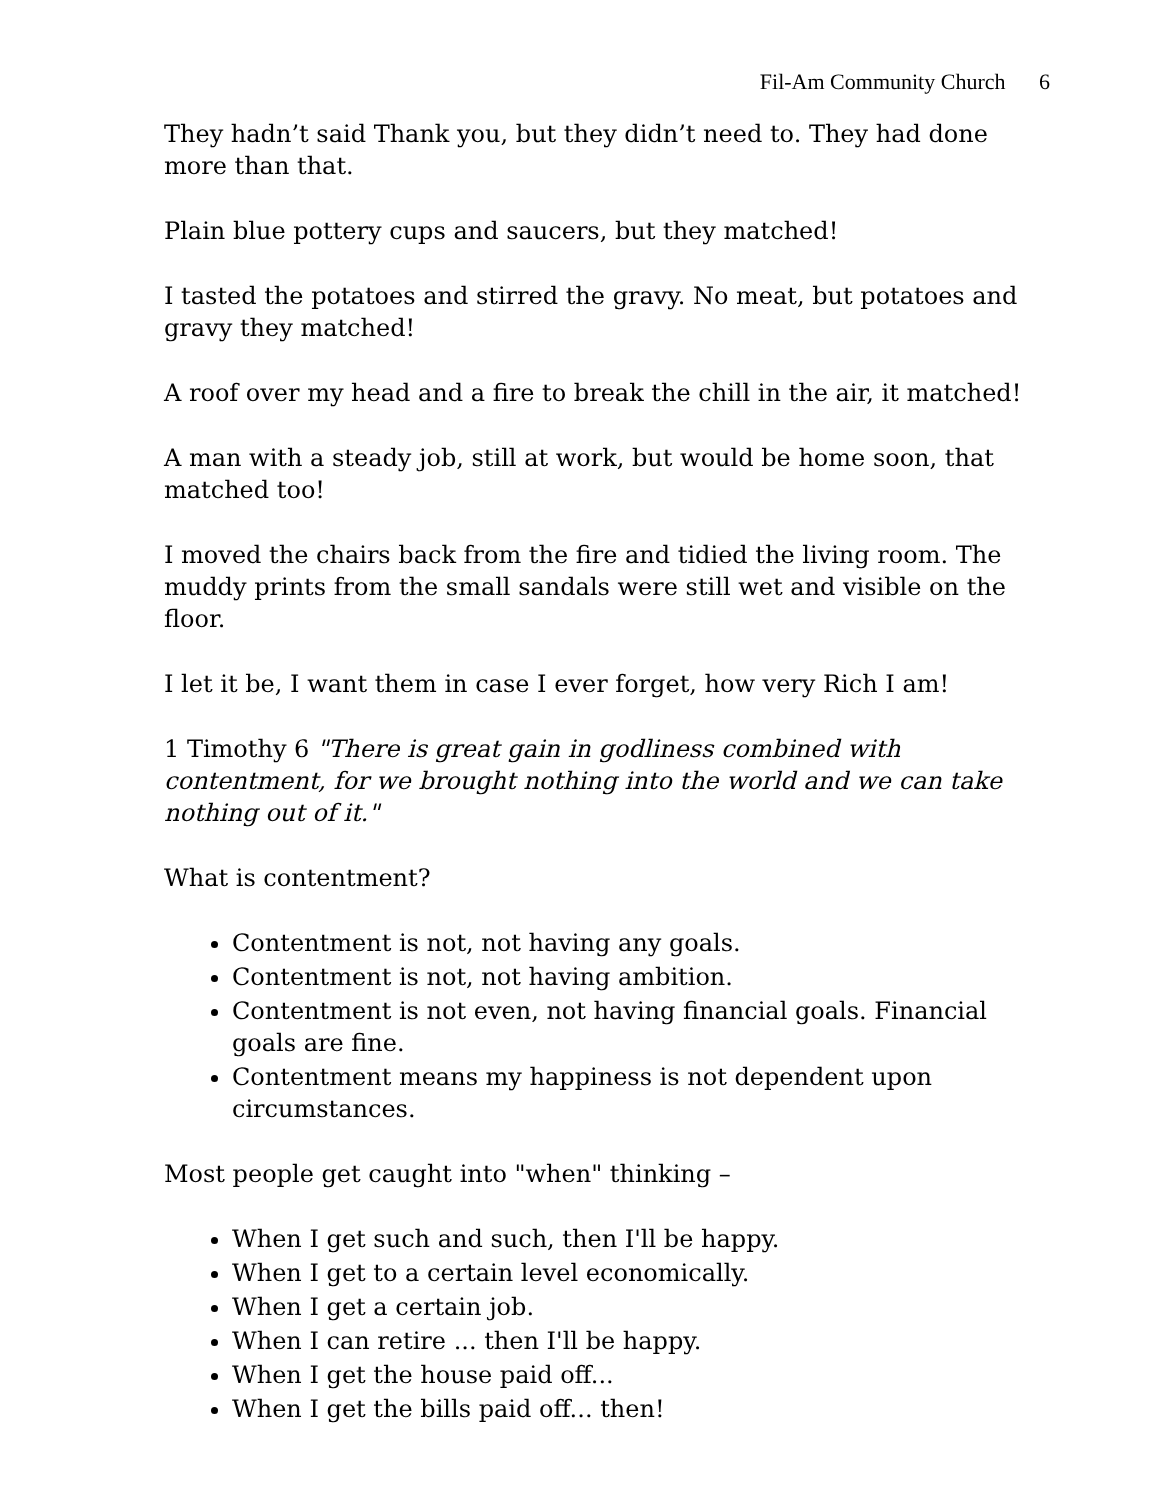Fil-Am Community Church 6
They hadn’t said Thank you, but they didn’t need to. They had done more than that.
Plain blue pottery cups and saucers, but they matched!
I tasted the potatoes and stirred the gravy. No meat, but potatoes and gravy they matched!
A roof over my head and a fire to break the chill in the air, it matched!
A man with a steady job, still at work, but would be home soon, that matched too!
I moved the chairs back from the fire and tidied the living room. The muddy prints from the small sandals were still wet and visible on the floor.
I let it be, I want them in case I ever forget, how very Rich I am!
1 Timothy 6 "There is great gain in godliness combined with contentment, for we brought nothing into the world and we can take nothing out of it."
What is contentment?
Contentment is not, not having any goals.
Contentment is not, not having ambition.
Contentment is not even, not having financial goals. Financial goals are fine.
Contentment means my happiness is not dependent upon circumstances.
Most people get caught into "when" thinking –
When I get such and such, then I'll be happy.
When I get to a certain level economically.
When I get a certain job.
When I can retire ... then I'll be happy.
When I get the house paid off...
When I get the bills paid off... then!